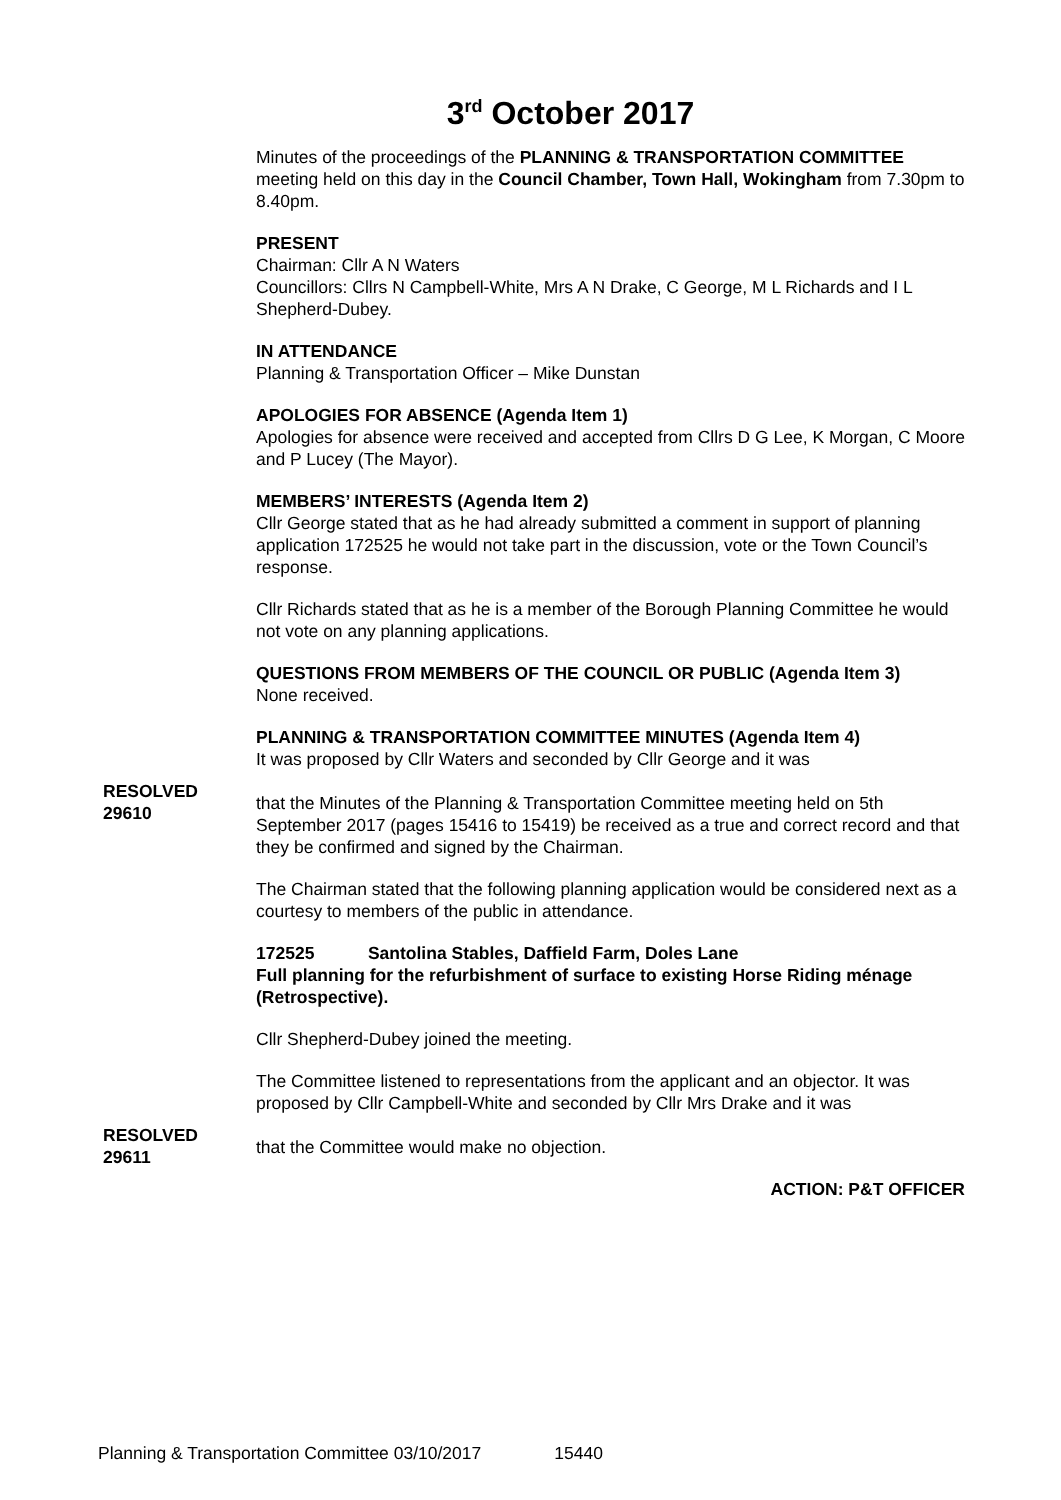3<sup>rd</sup> October 2017
Minutes of the proceedings of the PLANNING & TRANSPORTATION COMMITTEE meeting held on this day in the Council Chamber, Town Hall, Wokingham from 7.30pm to 8.40pm.
PRESENT
Chairman: Cllr A N Waters
Councillors: Cllrs N Campbell-White, Mrs A N Drake, C George, M L Richards and I L Shepherd-Dubey.
IN ATTENDANCE
Planning & Transportation Officer – Mike Dunstan
APOLOGIES FOR ABSENCE (Agenda Item 1)
Apologies for absence were received and accepted from Cllrs D G Lee, K Morgan, C Moore and P Lucey (The Mayor).
MEMBERS’ INTERESTS (Agenda Item 2)
Cllr George stated that as he had already submitted a comment in support of planning application 172525 he would not take part in the discussion, vote or the Town Council’s response.
Cllr Richards stated that as he is a member of the Borough Planning Committee he would not vote on any planning applications.
QUESTIONS FROM MEMBERS OF THE COUNCIL OR PUBLIC (Agenda Item 3)
None received.
PLANNING & TRANSPORTATION COMMITTEE MINUTES (Agenda Item 4)
It was proposed by Cllr Waters and seconded by Cllr George and it was
RESOLVED
29610
that the Minutes of the Planning & Transportation Committee meeting held on 5th September 2017 (pages 15416 to 15419) be received as a true and correct record and that they be confirmed and signed by the Chairman.
The Chairman stated that the following planning application would be considered next as a courtesy to members of the public in attendance.
172525 Santolina Stables, Daffield Farm, Doles Lane
Full planning for the refurbishment of surface to existing Horse Riding ménage (Retrospective).
Cllr Shepherd-Dubey joined the meeting.
The Committee listened to representations from the applicant and an objector. It was proposed by Cllr Campbell-White and seconded by Cllr Mrs Drake and it was
RESOLVED
29611
that the Committee would make no objection.
ACTION: P&T OFFICER
Planning & Transportation Committee 03/10/2017 15440